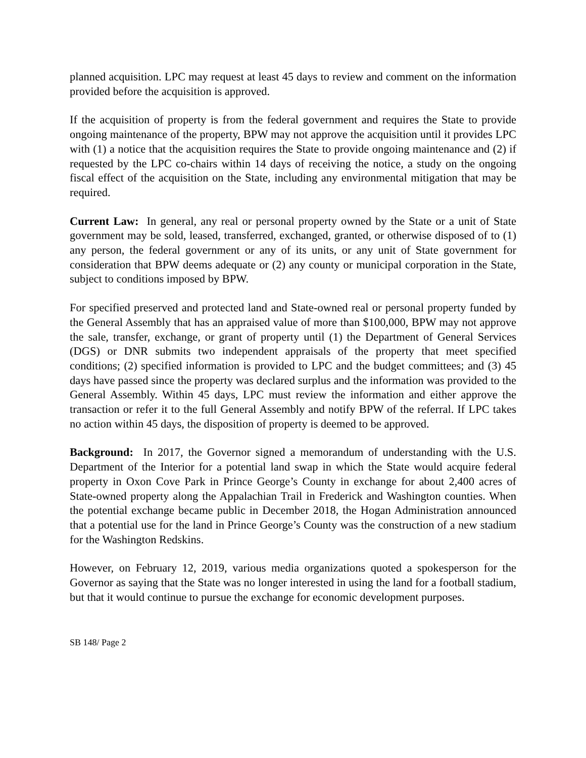planned acquisition. LPC may request at least 45 days to review and comment on the information provided before the acquisition is approved.
If the acquisition of property is from the federal government and requires the State to provide ongoing maintenance of the property, BPW may not approve the acquisition until it provides LPC with (1) a notice that the acquisition requires the State to provide ongoing maintenance and (2) if requested by the LPC co-chairs within 14 days of receiving the notice, a study on the ongoing fiscal effect of the acquisition on the State, including any environmental mitigation that may be required.
Current Law: In general, any real or personal property owned by the State or a unit of State government may be sold, leased, transferred, exchanged, granted, or otherwise disposed of to (1) any person, the federal government or any of its units, or any unit of State government for consideration that BPW deems adequate or (2) any county or municipal corporation in the State, subject to conditions imposed by BPW.
For specified preserved and protected land and State-owned real or personal property funded by the General Assembly that has an appraised value of more than $100,000, BPW may not approve the sale, transfer, exchange, or grant of property until (1) the Department of General Services (DGS) or DNR submits two independent appraisals of the property that meet specified conditions; (2) specified information is provided to LPC and the budget committees; and (3) 45 days have passed since the property was declared surplus and the information was provided to the General Assembly. Within 45 days, LPC must review the information and either approve the transaction or refer it to the full General Assembly and notify BPW of the referral. If LPC takes no action within 45 days, the disposition of property is deemed to be approved.
Background: In 2017, the Governor signed a memorandum of understanding with the U.S. Department of the Interior for a potential land swap in which the State would acquire federal property in Oxon Cove Park in Prince George’s County in exchange for about 2,400 acres of State-owned property along the Appalachian Trail in Frederick and Washington counties. When the potential exchange became public in December 2018, the Hogan Administration announced that a potential use for the land in Prince George’s County was the construction of a new stadium for the Washington Redskins.
However, on February 12, 2019, various media organizations quoted a spokesperson for the Governor as saying that the State was no longer interested in using the land for a football stadium, but that it would continue to pursue the exchange for economic development purposes.
SB 148/ Page 2